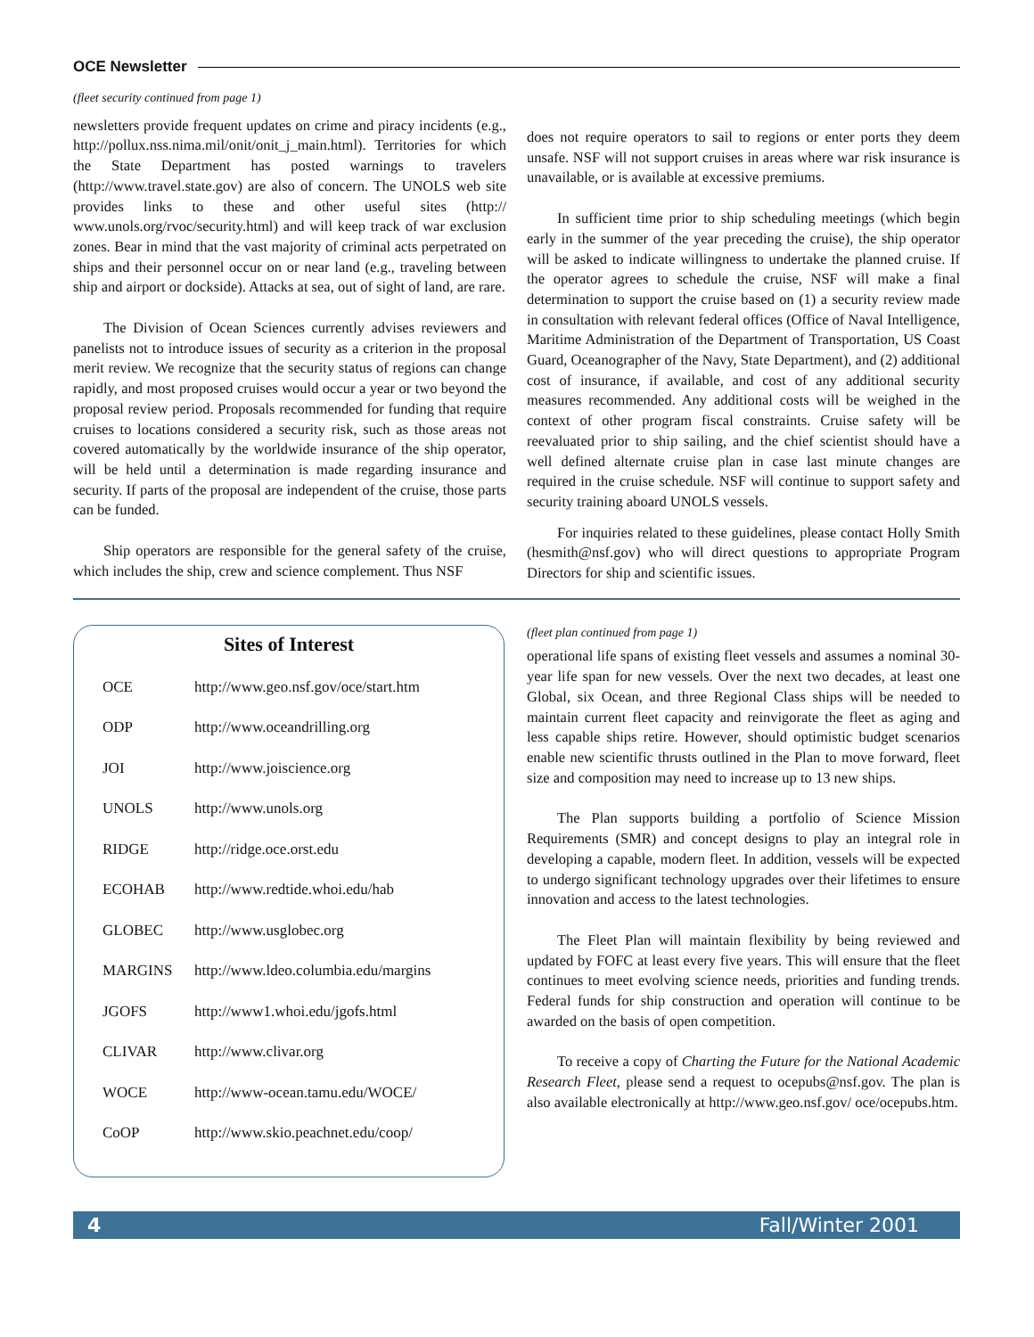OCE Newsletter
(fleet security continued from page 1)
newsletters provide frequent updates on crime and piracy incidents (e.g., http://pollux.nss.nima.mil/onit/onit_j_main.html). Territories for which the State Department has posted warnings to travelers (http://www.travel.state.gov) are also of concern. The UNOLS web site provides links to these and other useful sites (http:// www.unols.org/rvoc/security.html) and will keep track of war exclusion zones. Bear in mind that the vast majority of criminal acts perpetrated on ships and their personnel occur on or near land (e.g., traveling between ship and airport or dockside). Attacks at sea, out of sight of land, are rare.
The Division of Ocean Sciences currently advises reviewers and panelists not to introduce issues of security as a criterion in the proposal merit review. We recognize that the security status of regions can change rapidly, and most proposed cruises would occur a year or two beyond the proposal review period. Proposals recommended for funding that require cruises to locations considered a security risk, such as those areas not covered automatically by the worldwide insurance of the ship operator, will be held until a determination is made regarding insurance and security. If parts of the proposal are independent of the cruise, those parts can be funded.
Ship operators are responsible for the general safety of the cruise, which includes the ship, crew and science complement. Thus NSF
does not require operators to sail to regions or enter ports they deem unsafe. NSF will not support cruises in areas where war risk insurance is unavailable, or is available at excessive premiums.
In sufficient time prior to ship scheduling meetings (which begin early in the summer of the year preceding the cruise), the ship operator will be asked to indicate willingness to undertake the planned cruise. If the operator agrees to schedule the cruise, NSF will make a final determination to support the cruise based on (1) a security review made in consultation with relevant federal offices (Office of Naval Intelligence, Maritime Administration of the Department of Transportation, US Coast Guard, Oceanographer of the Navy, State Department), and (2) additional cost of insurance, if available, and cost of any additional security measures recommended. Any additional costs will be weighed in the context of other program fiscal constraints. Cruise safety will be reevaluated prior to ship sailing, and the chief scientist should have a well defined alternate cruise plan in case last minute changes are required in the cruise schedule. NSF will continue to support safety and security training aboard UNOLS vessels.
For inquiries related to these guidelines, please contact Holly Smith (hesmith@nsf.gov) who will direct questions to appropriate Program Directors for ship and scientific issues.
Sites of Interest
| OCE | http://www.geo.nsf.gov/oce/start.htm |
| ODP | http://www.oceandrilling.org |
| JOI | http://www.joiscience.org |
| UNOLS | http://www.unols.org |
| RIDGE | http://ridge.oce.orst.edu |
| ECOHAB | http://www.redtide.whoi.edu/hab |
| GLOBEC | http://www.usglobec.org |
| MARGINS | http://www.ldeo.columbia.edu/margins |
| JGOFS | http://www1.whoi.edu/jgofs.html |
| CLIVAR | http://www.clivar.org |
| WOCE | http://www-ocean.tamu.edu/WOCE/ |
| CoOP | http://www.skio.peachnet.edu/coop/ |
(fleet plan continued from page 1)
operational life spans of existing fleet vessels and assumes a nominal 30-year life span for new vessels. Over the next two decades, at least one Global, six Ocean, and three Regional Class ships will be needed to maintain current fleet capacity and reinvigorate the fleet as aging and less capable ships retire. However, should optimistic budget scenarios enable new scientific thrusts outlined in the Plan to move forward, fleet size and composition may need to increase up to 13 new ships.
The Plan supports building a portfolio of Science Mission Requirements (SMR) and concept designs to play an integral role in developing a capable, modern fleet. In addition, vessels will be expected to undergo significant technology upgrades over their lifetimes to ensure innovation and access to the latest technologies.
The Fleet Plan will maintain flexibility by being reviewed and updated by FOFC at least every five years. This will ensure that the fleet continues to meet evolving science needs, priorities and funding trends. Federal funds for ship construction and operation will continue to be awarded on the basis of open competition.
To receive a copy of Charting the Future for the National Academic Research Fleet, please send a request to ocepubs@nsf.gov. The plan is also available electronically at http://www.geo.nsf.gov/ oce/ocepubs.htm.
4 Fall/Winter 2001